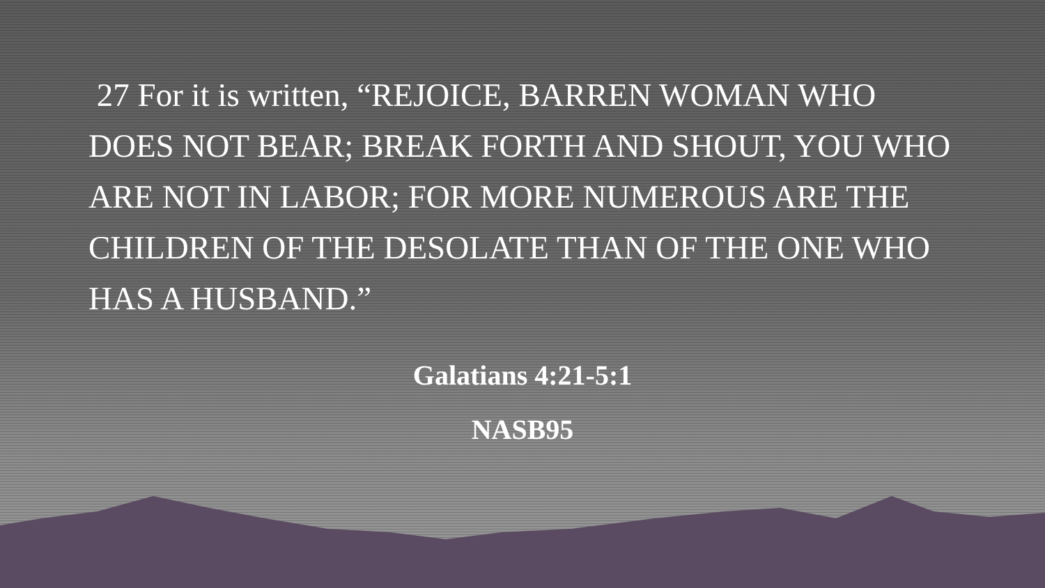27 For it is written, “REJOICE, BARREN WOMAN WHO DOES NOT BEAR; BREAK FORTH AND SHOUT, YOU WHO ARE NOT IN LABOR; FOR MORE NUMEROUS ARE THE CHILDREN OF THE DESOLATE THAN OF THE ONE WHO HAS A HUSBAND.”
Galatians 4:21-5:1
NASB95